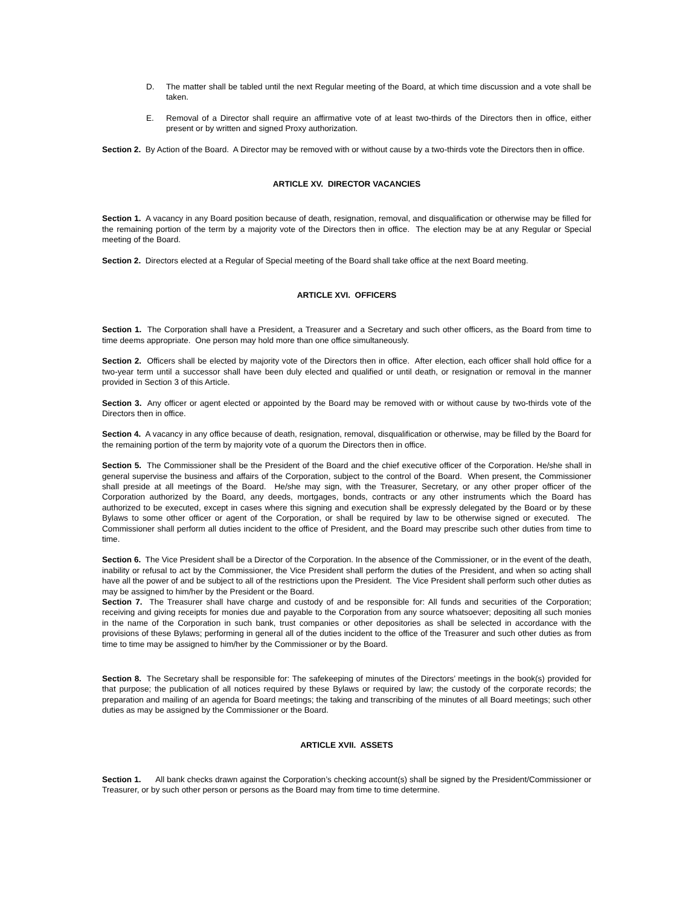D. The matter shall be tabled until the next Regular meeting of the Board, at which time discussion and a vote shall be taken.
E. Removal of a Director shall require an affirmative vote of at least two-thirds of the Directors then in office, either present or by written and signed Proxy authorization.
Section 2. By Action of the Board. A Director may be removed with or without cause by a two-thirds vote the Directors then in office.
ARTICLE XV. DIRECTOR VACANCIES
Section 1. A vacancy in any Board position because of death, resignation, removal, and disqualification or otherwise may be filled for the remaining portion of the term by a majority vote of the Directors then in office. The election may be at any Regular or Special meeting of the Board.
Section 2. Directors elected at a Regular of Special meeting of the Board shall take office at the next Board meeting.
ARTICLE XVI. OFFICERS
Section 1. The Corporation shall have a President, a Treasurer and a Secretary and such other officers, as the Board from time to time deems appropriate. One person may hold more than one office simultaneously.
Section 2. Officers shall be elected by majority vote of the Directors then in office. After election, each officer shall hold office for a two-year term until a successor shall have been duly elected and qualified or until death, or resignation or removal in the manner provided in Section 3 of this Article.
Section 3. Any officer or agent elected or appointed by the Board may be removed with or without cause by two-thirds vote of the Directors then in office.
Section 4. A vacancy in any office because of death, resignation, removal, disqualification or otherwise, may be filled by the Board for the remaining portion of the term by majority vote of a quorum the Directors then in office.
Section 5. The Commissioner shall be the President of the Board and the chief executive officer of the Corporation. He/she shall in general supervise the business and affairs of the Corporation, subject to the control of the Board. When present, the Commissioner shall preside at all meetings of the Board. He/she may sign, with the Treasurer, Secretary, or any other proper officer of the Corporation authorized by the Board, any deeds, mortgages, bonds, contracts or any other instruments which the Board has authorized to be executed, except in cases where this signing and execution shall be expressly delegated by the Board or by these Bylaws to some other officer or agent of the Corporation, or shall be required by law to be otherwise signed or executed. The Commissioner shall perform all duties incident to the office of President, and the Board may prescribe such other duties from time to time.
Section 6. The Vice President shall be a Director of the Corporation. In the absence of the Commissioner, or in the event of the death, inability or refusal to act by the Commissioner, the Vice President shall perform the duties of the President, and when so acting shall have all the power of and be subject to all of the restrictions upon the President. The Vice President shall perform such other duties as may be assigned to him/her by the President or the Board.
Section 7. The Treasurer shall have charge and custody of and be responsible for: All funds and securities of the Corporation; receiving and giving receipts for monies due and payable to the Corporation from any source whatsoever; depositing all such monies in the name of the Corporation in such bank, trust companies or other depositories as shall be selected in accordance with the provisions of these Bylaws; performing in general all of the duties incident to the office of the Treasurer and such other duties as from time to time may be assigned to him/her by the Commissioner or by the Board.
Section 8. The Secretary shall be responsible for: The safekeeping of minutes of the Directors’ meetings in the book(s) provided for that purpose; the publication of all notices required by these Bylaws or required by law; the custody of the corporate records; the preparation and mailing of an agenda for Board meetings; the taking and transcribing of the minutes of all Board meetings; such other duties as may be assigned by the Commissioner or the Board.
ARTICLE XVII. ASSETS
Section 1. All bank checks drawn against the Corporation’s checking account(s) shall be signed by the President/Commissioner or Treasurer, or by such other person or persons as the Board may from time to time determine.